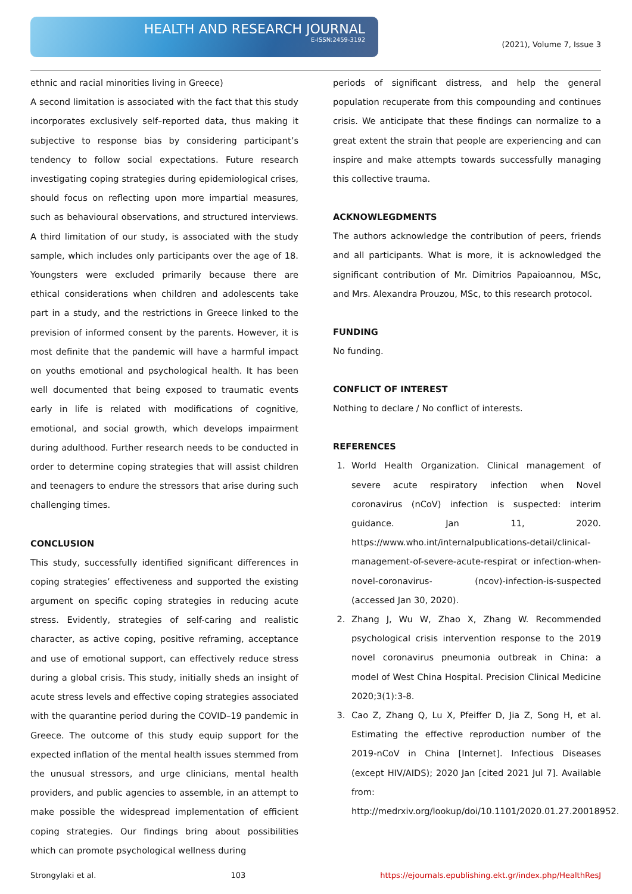HEALTH AND RESEARCH JOURNAL
E-ISSN:2459-3192
(2021), Volume 7, Issue 3
ethnic and racial minorities living in Greece)
A second limitation is associated with the fact that this study incorporates exclusively self–reported data, thus making it subjective to response bias by considering participant’s tendency to follow social expectations. Future research investigating coping strategies during epidemiological crises, should focus on reflecting upon more impartial measures, such as behavioural observations, and structured interviews. A third limitation of our study, is associated with the study sample, which includes only participants over the age of 18. Youngsters were excluded primarily because there are ethical considerations when children and adolescents take part in a study, and the restrictions in Greece linked to the prevision of informed consent by the parents. However, it is most definite that the pandemic will have a harmful impact on youths emotional and psychological health. It has been well documented that being exposed to traumatic events early in life is related with modifications of cognitive, emotional, and social growth, which develops impairment during adulthood. Further research needs to be conducted in order to determine coping strategies that will assist children and teenagers to endure the stressors that arise during such challenging times.
CONCLUSION
This study, successfully identified significant differences in coping strategies’ effectiveness and supported the existing argument on specific coping strategies in reducing acute stress. Evidently, strategies of self-caring and realistic character, as active coping, positive reframing, acceptance and use of emotional support, can effectively reduce stress during a global crisis. This study, initially sheds an insight of acute stress levels and effective coping strategies associated with the quarantine period during the COVID–19 pandemic in Greece. The outcome of this study equip support for the expected inflation of the mental health issues stemmed from the unusual stressors, and urge clinicians, mental health providers, and public agencies to assemble, in an attempt to make possible the widespread implementation of efficient coping strategies. Our findings bring about possibilities which can promote psychological wellness during
periods of significant distress, and help the general population recuperate from this compounding and continues crisis. We anticipate that these findings can normalize to a great extent the strain that people are experiencing and can inspire and make attempts towards successfully managing this collective trauma.
ACKNOWLEGDMENTS
The authors acknowledge the contribution of peers, friends and all participants. What is more, it is acknowledged the significant contribution of Mr. Dimitrios Papaioannou, MSc, and Mrs. Alexandra Prouzou, MSc, to this research protocol.
FUNDING
No funding.
CONFLICT OF INTEREST
Nothing to declare / No conflict of interests.
REFERENCES
1. World Health Organization. Clinical management of severe acute respiratory infection when Novel coronavirus (nCoV) infection is suspected: interim guidance. Jan 11, 2020. https://www.who.int/internalpublications-detail/clinical-management-of-severe-acute-respirat or infection-when-novel-coronavirus- (ncov)-infection-is-suspected (accessed Jan 30, 2020).
2. Zhang J, Wu W, Zhao X, Zhang W. Recommended psychological crisis intervention response to the 2019 novel coronavirus pneumonia outbreak in China: a model of West China Hospital. Precision Clinical Medicine 2020;3(1):3-8.
3. Cao Z, Zhang Q, Lu X, Pfeiffer D, Jia Z, Song H, et al. Estimating the effective reproduction number of the 2019-nCoV in China [Internet]. Infectious Diseases (except HIV/AIDS); 2020 Jan [cited 2021 Jul 7]. Available from: http://medrxiv.org/lookup/doi/10.1101/2020.01.27.20018952.
Strongylaki et al. 103 https://ejournals.epublishing.ekt.gr/index.php/HealthResJ